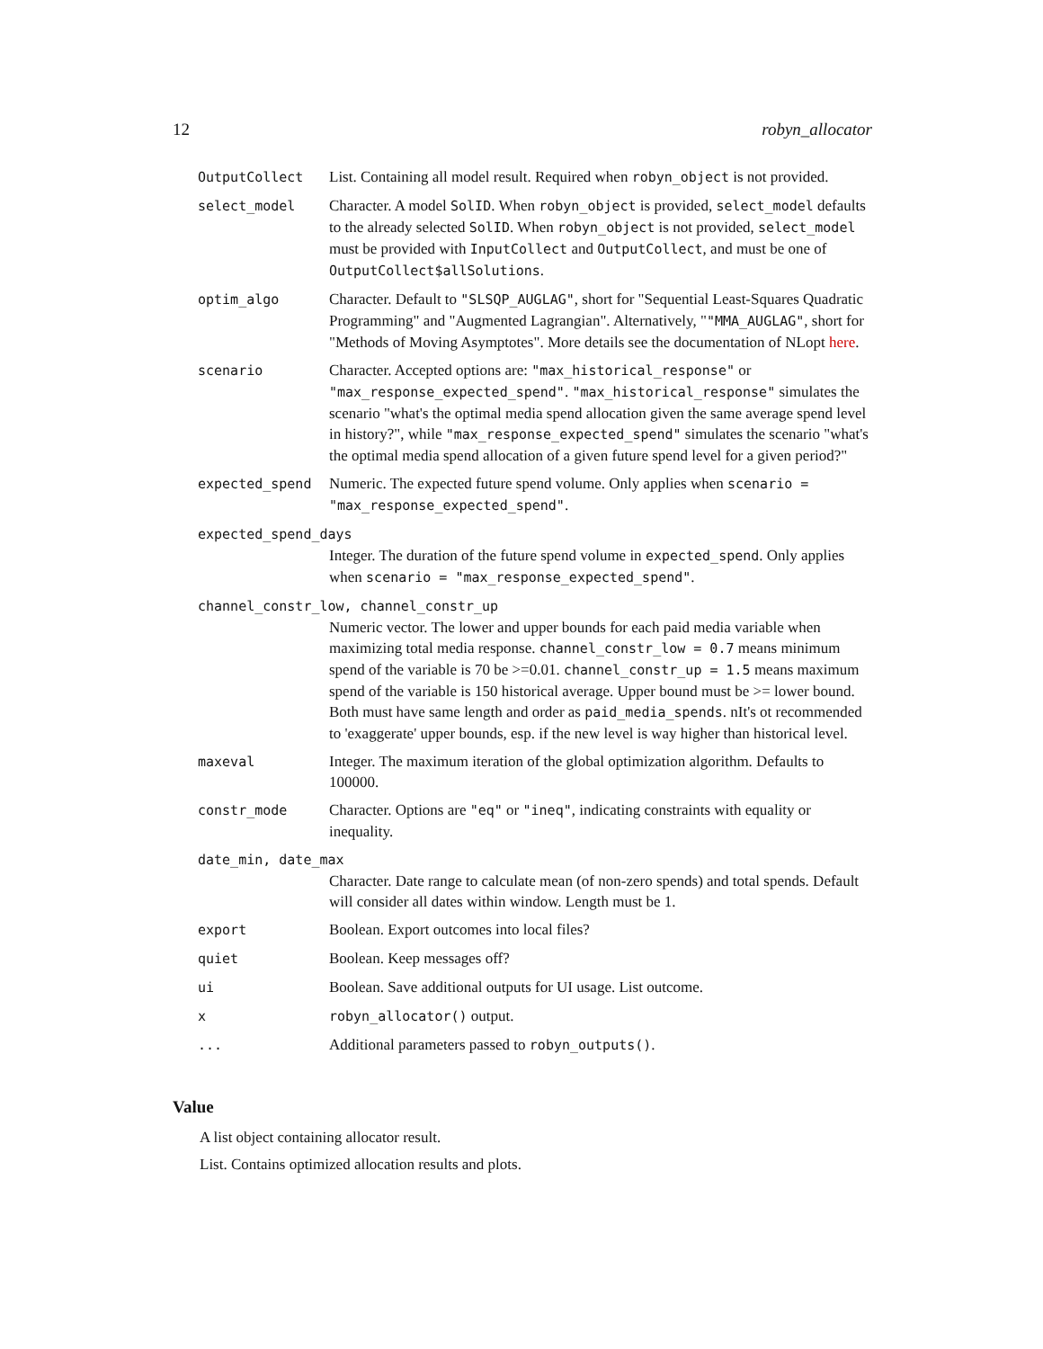12 robyn_allocator
| OutputCollect | List. Containing all model result. Required when robyn_object is not provided. |
| select_model | Character. A model SolID . When robyn_object is provided, select_model defaults to the already selected SolID . When robyn_object is not provided, select_model must be provided with InputCollect and OutputCollect , and must be one of OutputCollect$allSolutions . |
| optim_algo | Character. Default to "SLSQP_AUGLAG" , short for "Sequential Least-Squares Quadratic Programming" and "Augmented Lagrangian". Alternatively, " "MMA_AUGLAG" , short for "Methods of Moving Asymptotes". More details see the documentation of NLopt here . |
| scenario | Character. Accepted options are: "max_historical_response" or "max_response_expected_spend" . "max_historical_response" simulates the scenario "what's the optimal media spend allocation given the same average spend level in history?", while "max_response_expected_spend" simulates the scenario "what's the optimal media spend allocation of a given future spend level for a given period?" |
| expected_spend | Numeric. The expected future spend volume. Only applies when scenario = "max_response_expected_spend" . |
| expected_spend_days | |
| | Integer. The duration of the future spend volume in expected_spend . Only applies when scenario = "max_response_expected_spend" . |
| channel_constr_low, channel_constr_up | |
| | Numeric vector. The lower and upper bounds for each paid media variable when maximizing total media response. channel_constr_low = 0.7 means minimum spend of the variable is 70 be >=0.01. channel_constr_up = 1.5 means maximum spend of the variable is 150 historical average. Upper bound must be >= lower bound. Both must have same length and order as paid_media_spends . nIt's ot recommended to 'exaggerate' upper bounds, esp. if the new level is way higher than historical level. |
| maxeval | Integer. The maximum iteration of the global optimization algorithm. Defaults to 100000. |
| constr_mode | Character. Options are "eq" or "ineq" , indicating constraints with equality or inequality. |
| date_min, date_max | |
| | Character. Date range to calculate mean (of non-zero spends) and total spends. Default will consider all dates within window. Length must be 1. |
| export | Boolean. Export outcomes into local files? |
| quiet | Boolean. Keep messages off? |
| ui | Boolean. Save additional outputs for UI usage. List outcome. |
| x | robyn_allocator() output. |
| ... | Additional parameters passed to robyn_outputs() . |
Value
A list object containing allocator result.
List. Contains optimized allocation results and plots.